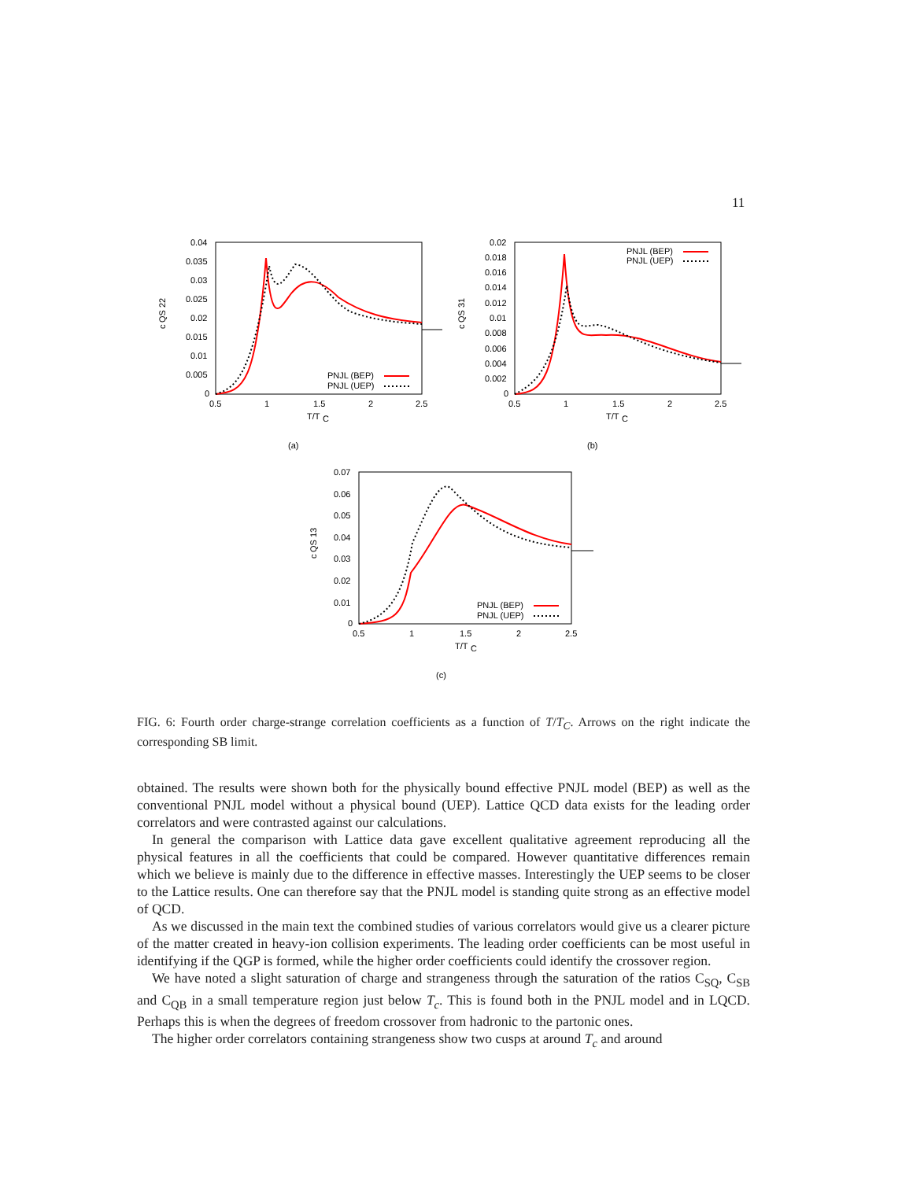11
0.04
0.035
0.03
0.025
0.02
0.015
0.01
0.005
0
0.5
1
1.5
2
2.5
T/T
C
c
QS 22
PNJL (BEP)
PNJL (UEP)
(a)
0.02
0.018
0.016
0.014
0.012
0.01
0.008
0.006
0.004
0.002
0
0.5
1
1.5
2
2.5
T/T
C
c
QS 31
PNJL (BEP)
PNJL (UEP)
(b)
0.07
0.06
0.05
0.04
0.03
0.02
0.01
0
0.5
1
1.5
2
2.5
T/T
C
c
QS 13
PNJL (BEP)
PNJL (UEP)
(c)
FIG. 6: Fourth order charge-strange correlation coefficients as a function of T/T<sub>C</sub>. Arrows on the right indicate the corresponding SB limit.
obtained. The results were shown both for the physically bound effective PNJL model (BEP) as well as the conventional PNJL model without a physical bound (UEP). Lattice QCD data exists for the leading order correlators and were contrasted against our calculations.
In general the comparison with Lattice data gave excellent qualitative agreement reproducing all the physical features in all the coefficients that could be compared. However quantitative differences remain which we believe is mainly due to the difference in effective masses. Interestingly the UEP seems to be closer to the Lattice results. One can therefore say that the PNJL model is standing quite strong as an effective model of QCD.
As we discussed in the main text the combined studies of various correlators would give us a clearer picture of the matter created in heavy-ion collision experiments. The leading order coefficients can be most useful in identifying if the QGP is formed, while the higher order coefficients could identify the crossover region.
We have noted a slight saturation of charge and strangeness through the saturation of the ratios C<sub>SQ</sub>, C<sub>SB</sub> and C<sub>QB</sub> in a small temperature region just below T<sub>c</sub>. This is found both in the PNJL model and in LQCD. Perhaps this is when the degrees of freedom crossover from hadronic to the partonic ones.
The higher order correlators containing strangeness show two cusps at around T<sub>c</sub> and around